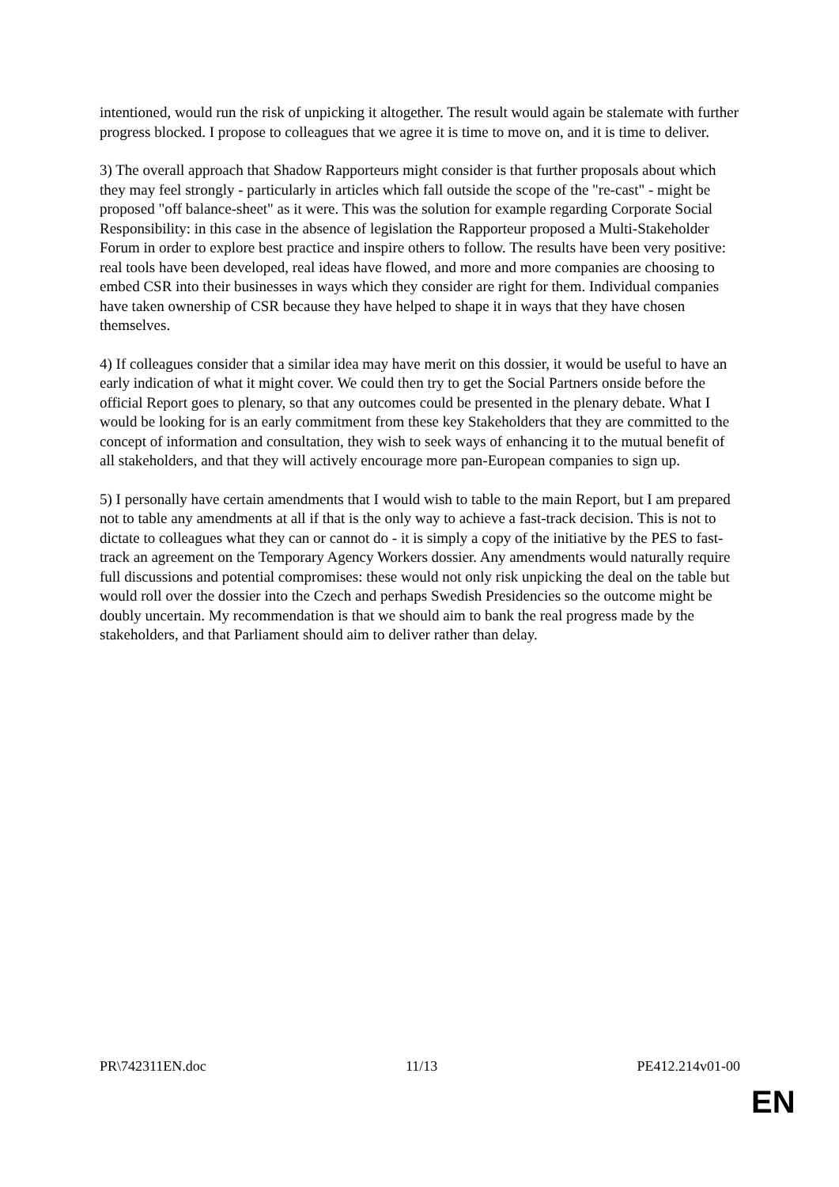intentioned, would run the risk of unpicking it altogether. The result would again be stalemate with further progress blocked. I propose to colleagues that we agree it is time to move on, and it is time to deliver.
3) The overall approach that Shadow Rapporteurs might consider is that further proposals about which they may feel strongly - particularly in articles which fall outside the scope of the "re-cast" - might be proposed "off balance-sheet" as it were. This was the solution for example regarding Corporate Social Responsibility: in this case in the absence of legislation the Rapporteur proposed a Multi-Stakeholder Forum in order to explore best practice and inspire others to follow. The results have been very positive: real tools have been developed, real ideas have flowed, and more and more companies are choosing to embed CSR into their businesses in ways which they consider are right for them. Individual companies have taken ownership of CSR because they have helped to shape it in ways that they have chosen themselves.
4) If colleagues consider that a similar idea may have merit on this dossier, it would be useful to have an early indication of what it might cover. We could then try to get the Social Partners onside before the official Report goes to plenary, so that any outcomes could be presented in the plenary debate. What I would be looking for is an early commitment from these key Stakeholders that they are committed to the concept of information and consultation, they wish to seek ways of enhancing it to the mutual benefit of all stakeholders, and that they will actively encourage more pan-European companies to sign up.
5) I personally have certain amendments that I would wish to table to the main Report, but I am prepared not to table any amendments at all if that is the only way to achieve a fast-track decision. This is not to dictate to colleagues what they can or cannot do - it is simply a copy of the initiative by the PES to fast-track an agreement on the Temporary Agency Workers dossier. Any amendments would naturally require full discussions and potential compromises: these would not only risk unpicking the deal on the table but would roll over the dossier into the Czech and perhaps Swedish Presidencies so the outcome might be doubly uncertain. My recommendation is that we should aim to bank the real progress made by the stakeholders, and that Parliament should aim to deliver rather than delay.
PR\742311EN.doc 11/13 PE412.214v01-00
EN